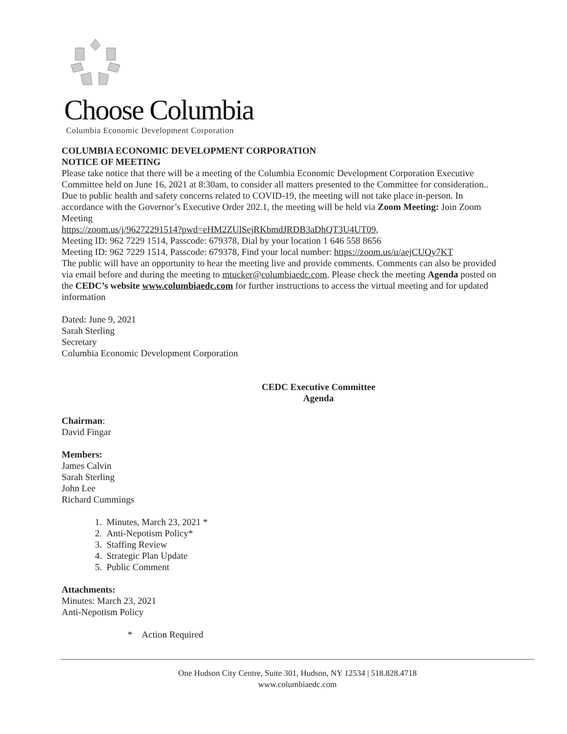Choose Columbia
Columbia Economic Development Corporation
COLUMBIA ECONOMIC DEVELOPMENT CORPORATION
NOTICE OF MEETING
Please take notice that there will be a meeting of the Columbia Economic Development Corporation Executive Committee held on June 16, 2021 at 8:30am, to consider all matters presented to the Committee for consideration.. Due to public health and safety concerns related to COVID-19, the meeting will not take place in-person. In accordance with the Governor’s Executive Order 202.1, the meeting will be held via Zoom Meeting: Join Zoom Meeting
https://zoom.us/j/96272291514?pwd=eHM2ZUlSejRKbmdJRDB3aDhQT3U4UT09,
Meeting ID: 962 7229 1514, Passcode: 679378, Dial by your location 1 646 558 8656
Meeting ID: 962 7229 1514, Passcode: 679378, Find your local number: https://zoom.us/u/aejCUQy7KT
The public will have an opportunity to hear the meeting live and provide comments. Comments can also be provided via email before and during the meeting to mtucker@columbiaedc.com. Please check the meeting Agenda posted on the CEDC’s website www.columbiaedc.com for further instructions to access the virtual meeting and for updated information
Dated: June 9, 2021
Sarah Sterling
Secretary
Columbia Economic Development Corporation
CEDC Executive Committee
Agenda
Chairman:
David Fingar
Members:
James Calvin
Sarah Sterling
John Lee
Richard Cummings
1. Minutes, March 23, 2021 *
2. Anti-Nepotism Policy*
3. Staffing Review
4. Strategic Plan Update
5. Public Comment
Attachments:
Minutes: March 23, 2021
Anti-Nepotism Policy
* Action Required
One Hudson City Centre, Suite 301, Hudson, NY 12534 | 518.828.4718
www.columbiaedc.com